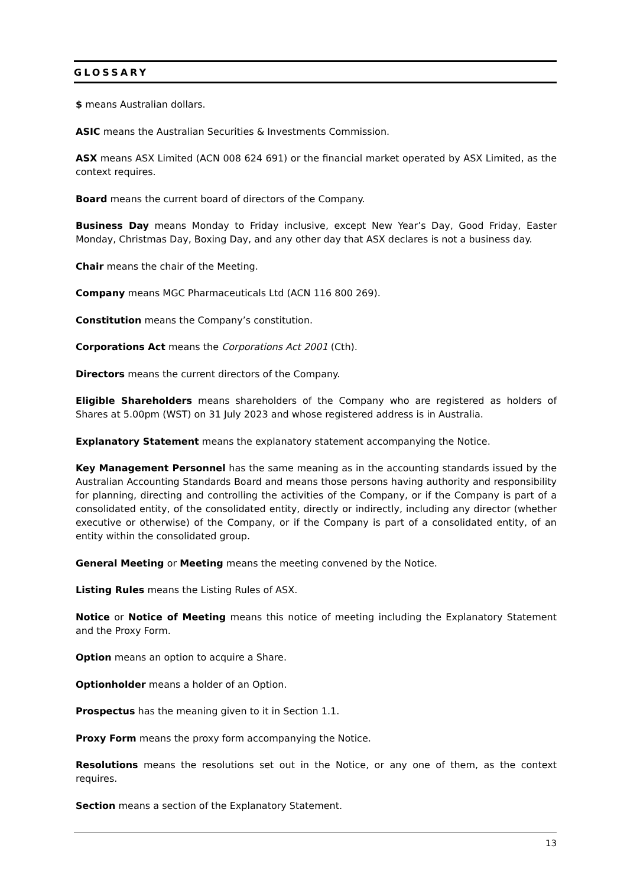GLOSSARY
$ means Australian dollars.
ASIC means the Australian Securities & Investments Commission.
ASX means ASX Limited (ACN 008 624 691) or the financial market operated by ASX Limited, as the context requires.
Board means the current board of directors of the Company.
Business Day means Monday to Friday inclusive, except New Year’s Day, Good Friday, Easter Monday, Christmas Day, Boxing Day, and any other day that ASX declares is not a business day.
Chair means the chair of the Meeting.
Company means MGC Pharmaceuticals Ltd (ACN 116 800 269).
Constitution means the Company’s constitution.
Corporations Act means the Corporations Act 2001 (Cth).
Directors means the current directors of the Company.
Eligible Shareholders means shareholders of the Company who are registered as holders of Shares at 5.00pm (WST) on 31 July 2023 and whose registered address is in Australia.
Explanatory Statement means the explanatory statement accompanying the Notice.
Key Management Personnel has the same meaning as in the accounting standards issued by the Australian Accounting Standards Board and means those persons having authority and responsibility for planning, directing and controlling the activities of the Company, or if the Company is part of a consolidated entity, of the consolidated entity, directly or indirectly, including any director (whether executive or otherwise) of the Company, or if the Company is part of a consolidated entity, of an entity within the consolidated group.
General Meeting or Meeting means the meeting convened by the Notice.
Listing Rules means the Listing Rules of ASX.
Notice or Notice of Meeting means this notice of meeting including the Explanatory Statement and the Proxy Form.
Option means an option to acquire a Share.
Optionholder means a holder of an Option.
Prospectus has the meaning given to it in Section 1.1.
Proxy Form means the proxy form accompanying the Notice.
Resolutions means the resolutions set out in the Notice, or any one of them, as the context requires.
Section means a section of the Explanatory Statement.
13